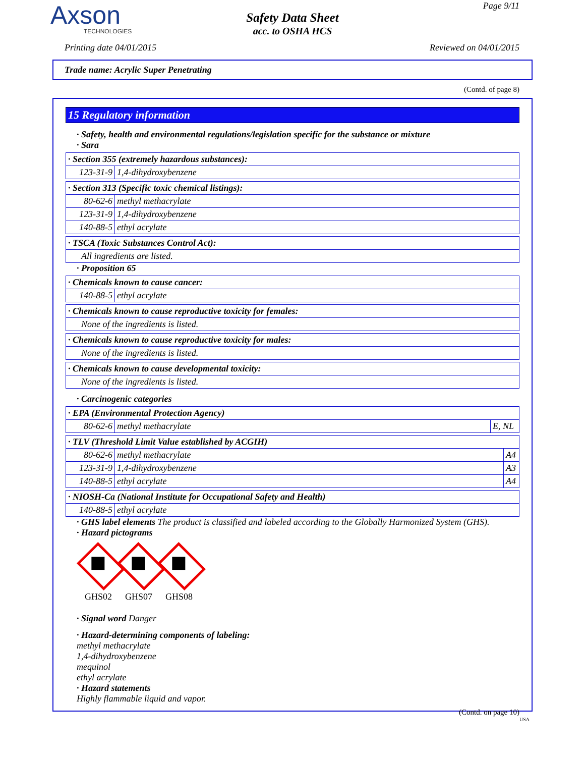Axson
TECHNOLOGIES
Safety Data Sheet
acc. to OSHA HCS
Page 9/11
Printing date 04/01/2015 Reviewed on 04/01/2015
Trade name: Acrylic Super Penetrating
(Contd. of page 8)
15 Regulatory information
· Safety, health and environmental regulations/legislation specific for the substance or mixture
· Sara
| · Section 355 (extremely hazardous substances): | |
| 123-31-9 | 1,4-dihydroxybenzene |
| · Section 313 (Specific toxic chemical listings): | |
| 80-62-6 | methyl methacrylate |
| 123-31-9 | 1,4-dihydroxybenzene |
| 140-88-5 | ethyl acrylate |
| · TSCA (Toxic Substances Control Act): |
| All ingredients are listed. |
· Proposition 65
| · Chemicals known to cause cancer: | |
| 140-88-5 | ethyl acrylate |
| · Chemicals known to cause reproductive toxicity for females: |
| None of the ingredients is listed. |
| · Chemicals known to cause reproductive toxicity for males: |
| None of the ingredients is listed. |
| · Chemicals known to cause developmental toxicity: |
| None of the ingredients is listed. |
· Carcinogenic categories
| · EPA (Environmental Protection Agency) | | |
| 80-62-6 | methyl methacrylate | E, NL |
| · TLV (Threshold Limit Value established by ACGIH) | | |
| 80-62-6 | methyl methacrylate | A4 |
| 123-31-9 | 1,4-dihydroxybenzene | A3 |
| 140-88-5 | ethyl acrylate | A4 |
| · NIOSH-Ca (National Institute for Occupational Safety and Health) | |
| 140-88-5 | ethyl acrylate |
· GHS label elements The product is classified and labeled according to the Globally Harmonized System (GHS).
· Hazard pictograms
GHS02 GHS07 GHS08
· Signal word Danger
· Hazard-determining components of labeling:
methyl methacrylate
1,4-dihydroxybenzene
mequinol
ethyl acrylate
· Hazard statements
Highly flammable liquid and vapor.
(Contd. on page 10)
USA